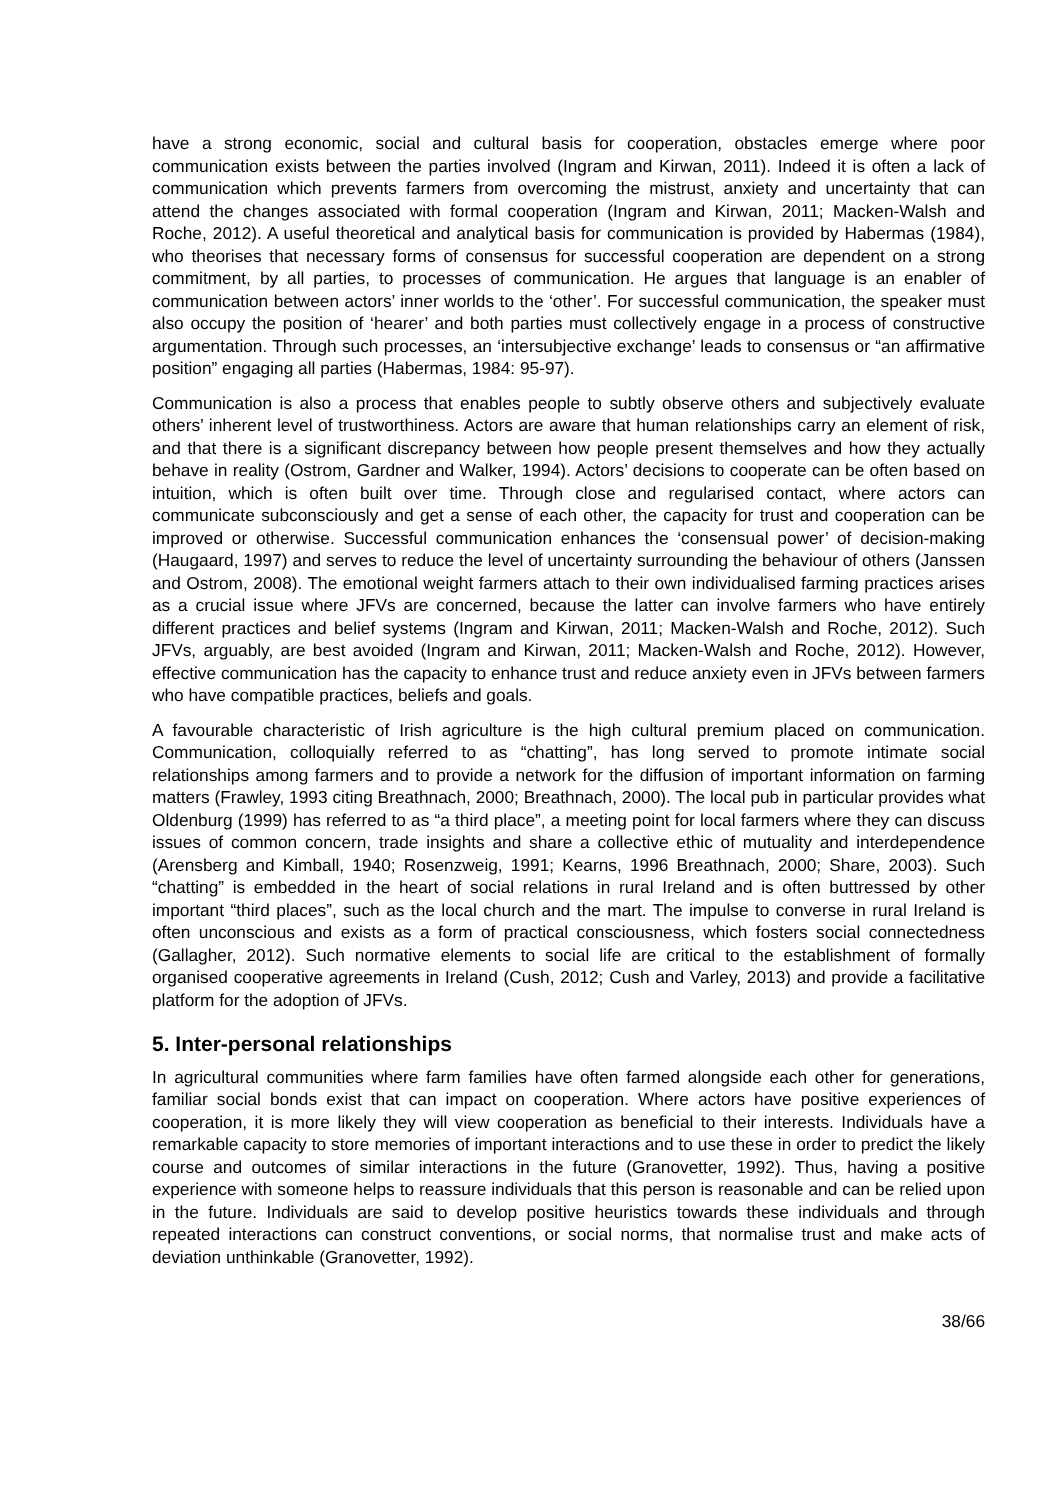have a strong economic, social and cultural basis for cooperation, obstacles emerge where poor communication exists between the parties involved (Ingram and Kirwan, 2011). Indeed it is often a lack of communication which prevents farmers from overcoming the mistrust, anxiety and uncertainty that can attend the changes associated with formal cooperation (Ingram and Kirwan, 2011; Macken-Walsh and Roche, 2012). A useful theoretical and analytical basis for communication is provided by Habermas (1984), who theorises that necessary forms of consensus for successful cooperation are dependent on a strong commitment, by all parties, to processes of communication. He argues that language is an enabler of communication between actors’ inner worlds to the ‘other’. For successful communication, the speaker must also occupy the position of ‘hearer’ and both parties must collectively engage in a process of constructive argumentation. Through such processes, an ‘intersubjective exchange’ leads to consensus or “an affirmative position” engaging all parties (Habermas, 1984: 95-97).
Communication is also a process that enables people to subtly observe others and subjectively evaluate others’ inherent level of trustworthiness. Actors are aware that human relationships carry an element of risk, and that there is a significant discrepancy between how people present themselves and how they actually behave in reality (Ostrom, Gardner and Walker, 1994). Actors’ decisions to cooperate can be often based on intuition, which is often built over time. Through close and regularised contact, where actors can communicate subconsciously and get a sense of each other, the capacity for trust and cooperation can be improved or otherwise. Successful communication enhances the ‘consensual power’ of decision-making (Haugaard, 1997) and serves to reduce the level of uncertainty surrounding the behaviour of others (Janssen and Ostrom, 2008). The emotional weight farmers attach to their own individualised farming practices arises as a crucial issue where JFVs are concerned, because the latter can involve farmers who have entirely different practices and belief systems (Ingram and Kirwan, 2011; Macken-Walsh and Roche, 2012). Such JFVs, arguably, are best avoided (Ingram and Kirwan, 2011; Macken-Walsh and Roche, 2012). However, effective communication has the capacity to enhance trust and reduce anxiety even in JFVs between farmers who have compatible practices, beliefs and goals.
A favourable characteristic of Irish agriculture is the high cultural premium placed on communication. Communication, colloquially referred to as “chatting”, has long served to promote intimate social relationships among farmers and to provide a network for the diffusion of important information on farming matters (Frawley, 1993 citing Breathnach, 2000; Breathnach, 2000). The local pub in particular provides what Oldenburg (1999) has referred to as “a third place”, a meeting point for local farmers where they can discuss issues of common concern, trade insights and share a collective ethic of mutuality and interdependence (Arensberg and Kimball, 1940; Rosenzweig, 1991; Kearns, 1996 Breathnach, 2000; Share, 2003). Such “chatting” is embedded in the heart of social relations in rural Ireland and is often buttressed by other important “third places”, such as the local church and the mart. The impulse to converse in rural Ireland is often unconscious and exists as a form of practical consciousness, which fosters social connectedness (Gallagher, 2012). Such normative elements to social life are critical to the establishment of formally organised cooperative agreements in Ireland (Cush, 2012; Cush and Varley, 2013) and provide a facilitative platform for the adoption of JFVs.
5. Inter-personal relationships
In agricultural communities where farm families have often farmed alongside each other for generations, familiar social bonds exist that can impact on cooperation. Where actors have positive experiences of cooperation, it is more likely they will view cooperation as beneficial to their interests. Individuals have a remarkable capacity to store memories of important interactions and to use these in order to predict the likely course and outcomes of similar interactions in the future (Granovetter, 1992). Thus, having a positive experience with someone helps to reassure individuals that this person is reasonable and can be relied upon in the future. Individuals are said to develop positive heuristics towards these individuals and through repeated interactions can construct conventions, or social norms, that normalise trust and make acts of deviation unthinkable (Granovetter, 1992).
38/66